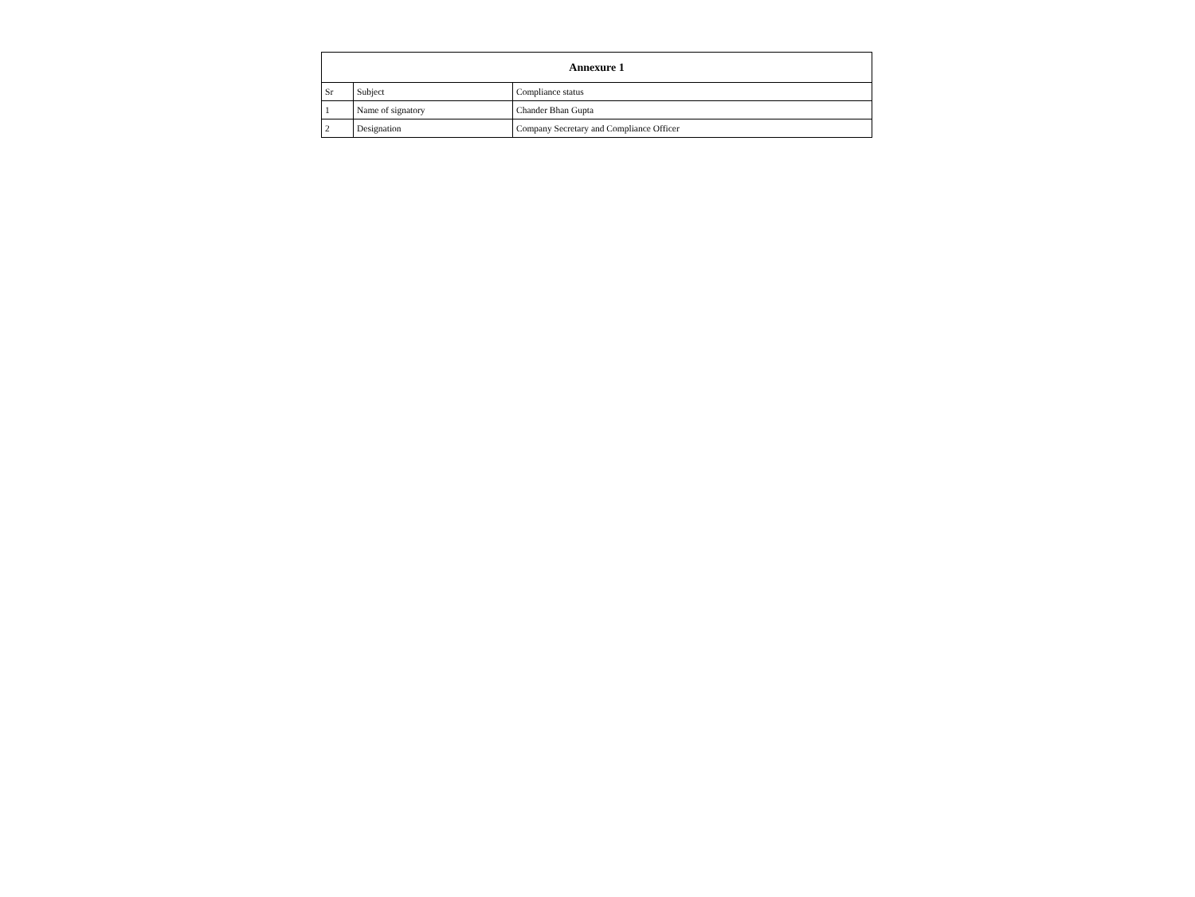| Annexure 1 | | |
| --- | --- | --- |
| Sr | Subject | Compliance status |
| 1 | Name of signatory | Chander Bhan Gupta |
| 2 | Designation | Company Secretary and Compliance Officer |